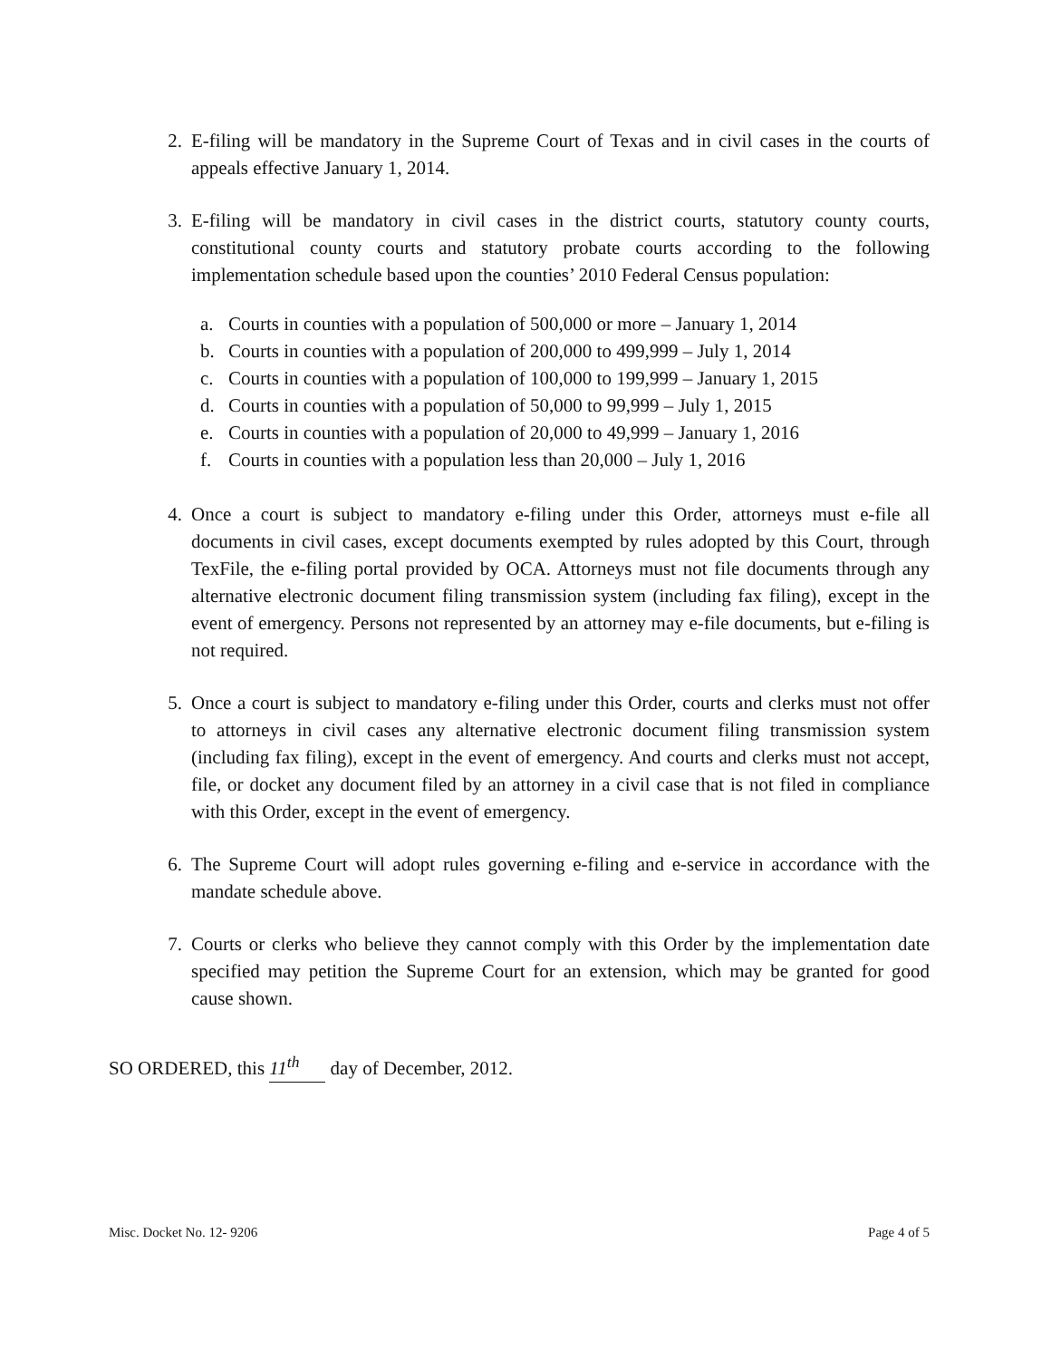2. E-filing will be mandatory in the Supreme Court of Texas and in civil cases in the courts of appeals effective January 1, 2014.
3. E-filing will be mandatory in civil cases in the district courts, statutory county courts, constitutional county courts and statutory probate courts according to the following implementation schedule based upon the counties’ 2010 Federal Census population:
a. Courts in counties with a population of 500,000 or more – January 1, 2014
b. Courts in counties with a population of 200,000 to 499,999 – July 1, 2014
c. Courts in counties with a population of 100,000 to 199,999 – January 1, 2015
d. Courts in counties with a population of 50,000 to 99,999 – July 1, 2015
e. Courts in counties with a population of 20,000 to 49,999 – January 1, 2016
f. Courts in counties with a population less than 20,000 – July 1, 2016
4. Once a court is subject to mandatory e-filing under this Order, attorneys must e-file all documents in civil cases, except documents exempted by rules adopted by this Court, through TexFile, the e-filing portal provided by OCA. Attorneys must not file documents through any alternative electronic document filing transmission system (including fax filing), except in the event of emergency. Persons not represented by an attorney may e-file documents, but e-filing is not required.
5. Once a court is subject to mandatory e-filing under this Order, courts and clerks must not offer to attorneys in civil cases any alternative electronic document filing transmission system (including fax filing), except in the event of emergency. And courts and clerks must not accept, file, or docket any document filed by an attorney in a civil case that is not filed in compliance with this Order, except in the event of emergency.
6. The Supreme Court will adopt rules governing e-filing and e-service in accordance with the mandate schedule above.
7. Courts or clerks who believe they cannot comply with this Order by the implementation date specified may petition the Supreme Court for an extension, which may be granted for good cause shown.
SO ORDERED, this 11<sup>th</sup> day of December, 2012.
Misc. Docket No. 12- 9206 Page 4 of 5